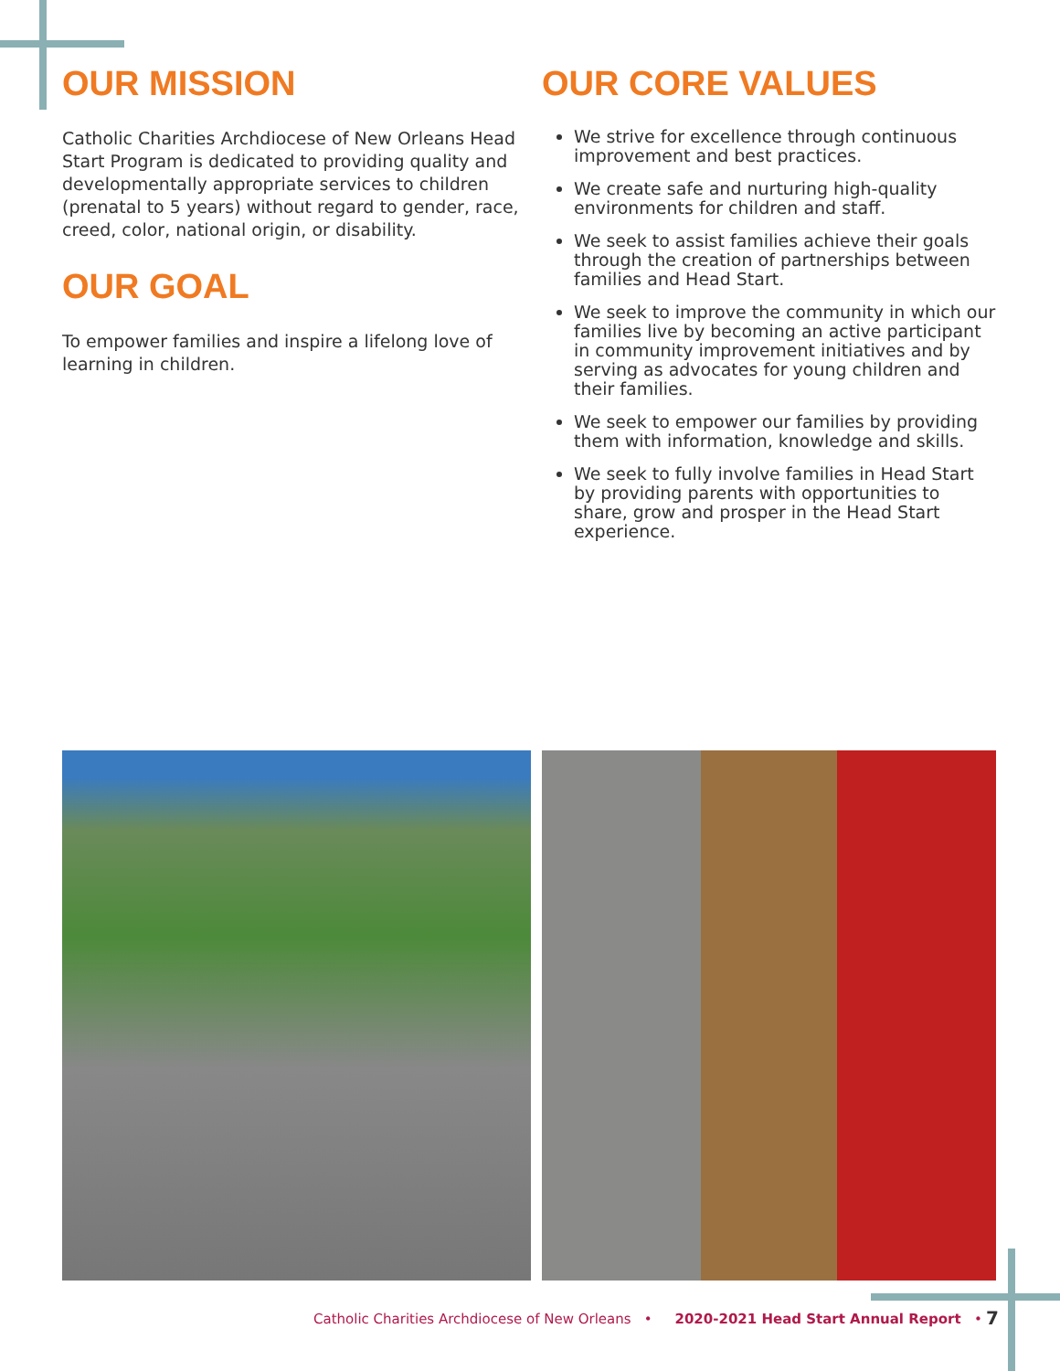OUR MISSION
Catholic Charities Archdiocese of New Orleans Head Start Program is dedicated to providing quality and developmentally appropriate services to children (prenatal to 5 years) without regard to gender, race, creed, color, national origin, or disability.
OUR GOAL
To empower families and inspire a lifelong love of learning in children.
OUR CORE VALUES
We strive for excellence through continuous improvement and best practices.
We create safe and nurturing high-quality environments for children and staff.
We seek to assist families achieve their goals through the creation of partnerships between families and Head Start.
We seek to improve the community in which our families live by becoming an active participant in community improvement initiatives and by serving as advocates for young children and their families.
We seek to empower our families by providing them with information, knowledge and skills.
We seek to fully involve families in Head Start by providing parents with opportunities to share, grow and prosper in the Head Start experience.
Catholic Charities Archdiocese of New Orleans • 2020-2021 Head Start Annual Report •
7